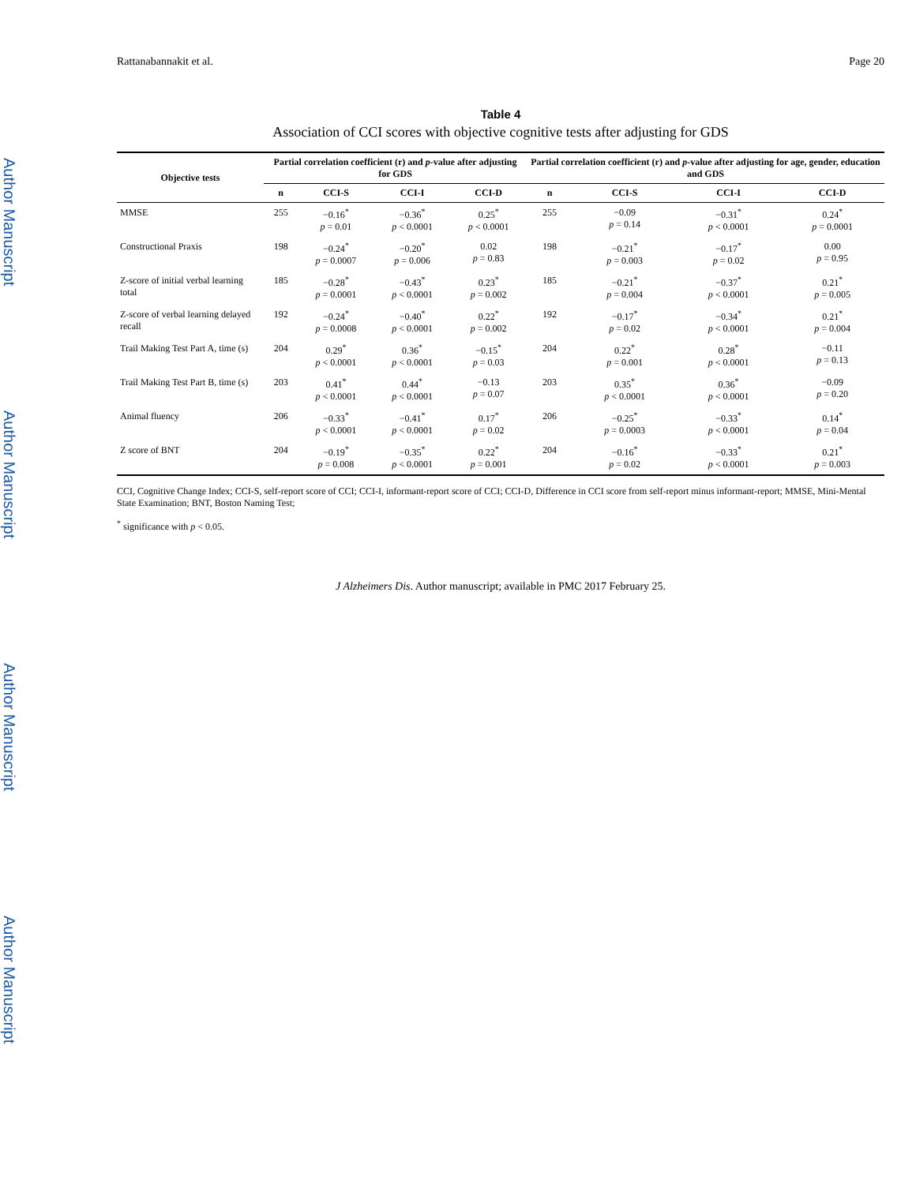Author Manuscript
Author Manuscript
Author Manuscript
Author Manuscript
Rattanabannakit et al. Page 20
Table 4
Association of CCI scores with objective cognitive tests after adjusting for GDS
| Objective tests | Partial correlation coefficient (r) and p -value after adjusting for GDS | | | | Partial correlation coefficient (r) and p -value after adjusting for age, gender, education and GDS | | | |
| --- | --- | --- | --- | --- | --- | --- | --- | --- |
| | n | CCI-S | CCI-I | CCI-D | n | CCI-S | CCI-I | CCI-D |
| MMSE | 255 | −0.16<sup>*</sup> p = 0.01 | −0.36<sup>*</sup> p < 0.0001 | 0.25<sup>*</sup> p < 0.0001 | 255 | −0.09 p = 0.14 | −0.31<sup>*</sup> p < 0.0001 | 0.24<sup>*</sup> p = 0.0001 |
| Constructional Praxis | 198 | −0.24<sup>*</sup> p = 0.0007 | −0.20<sup>*</sup> p = 0.006 | 0.02 p = 0.83 | 198 | −0.21<sup>*</sup> p = 0.003 | −0.17<sup>*</sup> p = 0.02 | 0.00 p = 0.95 |
| Z-score of initial verbal learning total | 185 | −0.28<sup>*</sup> p = 0.0001 | −0.43<sup>*</sup> p < 0.0001 | 0.23<sup>*</sup> p = 0.002 | 185 | −0.21<sup>*</sup> p = 0.004 | −0.37<sup>*</sup> p < 0.0001 | 0.21<sup>*</sup> p = 0.005 |
| Z-score of verbal learning delayed recall | 192 | −0.24<sup>*</sup> p = 0.0008 | −0.40<sup>*</sup> p < 0.0001 | 0.22<sup>*</sup> p = 0.002 | 192 | −0.17<sup>*</sup> p = 0.02 | −0.34<sup>*</sup> p < 0.0001 | 0.21<sup>*</sup> p = 0.004 |
| Trail Making Test Part A, time (s) | 204 | 0.29<sup>*</sup> p < 0.0001 | 0.36<sup>*</sup> p < 0.0001 | −0.15<sup>*</sup> p = 0.03 | 204 | 0.22<sup>*</sup> p = 0.001 | 0.28<sup>*</sup> p < 0.0001 | −0.11 p = 0.13 |
| Trail Making Test Part B, time (s) | 203 | 0.41<sup>*</sup> p < 0.0001 | 0.44<sup>*</sup> p < 0.0001 | −0.13 p = 0.07 | 203 | 0.35<sup>*</sup> p < 0.0001 | 0.36<sup>*</sup> p < 0.0001 | −0.09 p = 0.20 |
| Animal fluency | 206 | −0.33<sup>*</sup> p < 0.0001 | −0.41<sup>*</sup> p < 0.0001 | 0.17<sup>*</sup> p = 0.02 | 206 | −0.25<sup>*</sup> p = 0.0003 | −0.33<sup>*</sup> p < 0.0001 | 0.14<sup>*</sup> p = 0.04 |
| Z score of BNT | 204 | −0.19<sup>*</sup> p = 0.008 | −0.35<sup>*</sup> p < 0.0001 | 0.22<sup>*</sup> p = 0.001 | 204 | −0.16<sup>*</sup> p = 0.02 | −0.33<sup>*</sup> p < 0.0001 | 0.21<sup>*</sup> p = 0.003 |
CCI, Cognitive Change Index; CCI-S, self-report score of CCI; CCI-I, informant-report score of CCI; CCI-D, Difference in CCI score from self-report minus informant-report; MMSE, Mini-Mental State Examination; BNT, Boston Naming Test;
<sup>*</sup> significance with p < 0.05.
J Alzheimers Dis. Author manuscript; available in PMC 2017 February 25.